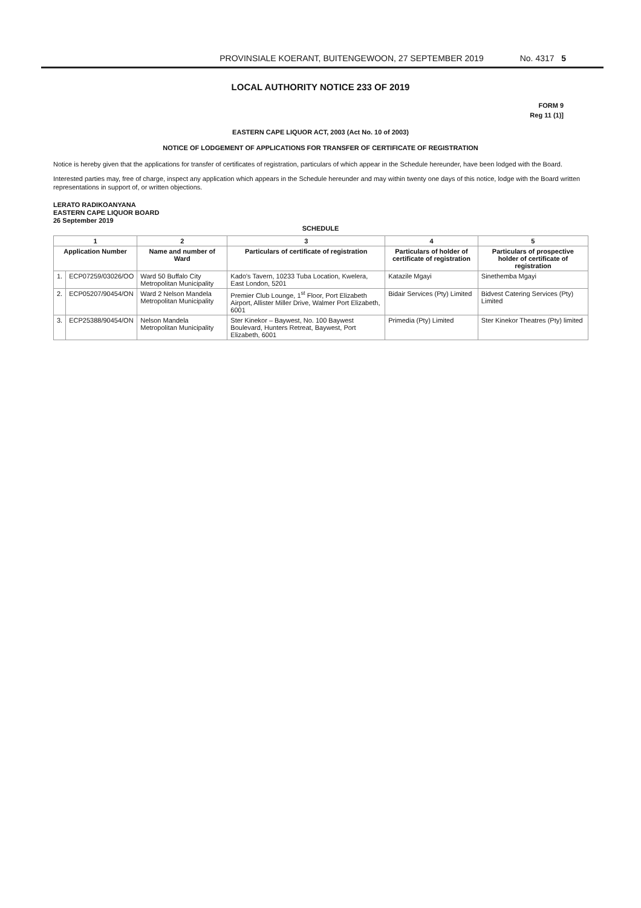PROVINSIALE KOERANT, BUITENGEWOON, 27 SEPTEMBER 2019 No. 4317 5
LOCAL AUTHORITY NOTICE 233 OF 2019
FORM 9
Reg 11 (1)]
EASTERN CAPE LIQUOR ACT, 2003 (Act No. 10 of 2003)
NOTICE OF LODGEMENT OF APPLICATIONS FOR TRANSFER OF CERTIFICATE OF REGISTRATION
Notice is hereby given that the applications for transfer of certificates of registration, particulars of which appear in the Schedule hereunder, have been lodged with the Board.
Interested parties may, free of charge, inspect any application which appears in the Schedule hereunder and may within twenty one days of this notice, lodge with the Board written representations in support of, or written objections.
LERATO RADIKOANYANA
EASTERN CAPE LIQUOR BOARD
26 September 2019
SCHEDULE
| 1 | | 2 | 3 | 4 | 5 |
| --- | --- | --- | --- | --- | --- |
| Application Number | | Name and number of Ward | Particulars of certificate of registration | Particulars of holder of certificate of registration | Particulars of prospective holder of certificate of registration |
| 1. | ECP07259/03026/OO | Ward 50 Buffalo City Metropolitan Municipality | Kado's Tavern, 10233 Tuba Location, Kwelera, East London, 5201 | Katazile Mgayi | Sinethemba Mgayi |
| 2. | ECP05207/90454/ON | Ward 2 Nelson Mandela Metropolitan Municipality | Premier Club Lounge, 1<sup>st</sup> Floor, Port Elizabeth Airport, Allister Miller Drive, Walmer Port Elizabeth, 6001 | Bidair Services (Pty) Limited | Bidvest Catering Services (Pty) Limited |
| 3. | ECP25388/90454/ON | Nelson Mandela Metropolitan Municipality | Ster Kinekor – Baywest, No. 100 Baywest Boulevard, Hunters Retreat, Baywest, Port Elizabeth, 6001 | Primedia (Pty) Limited | Ster Kinekor Theatres (Pty) limited |